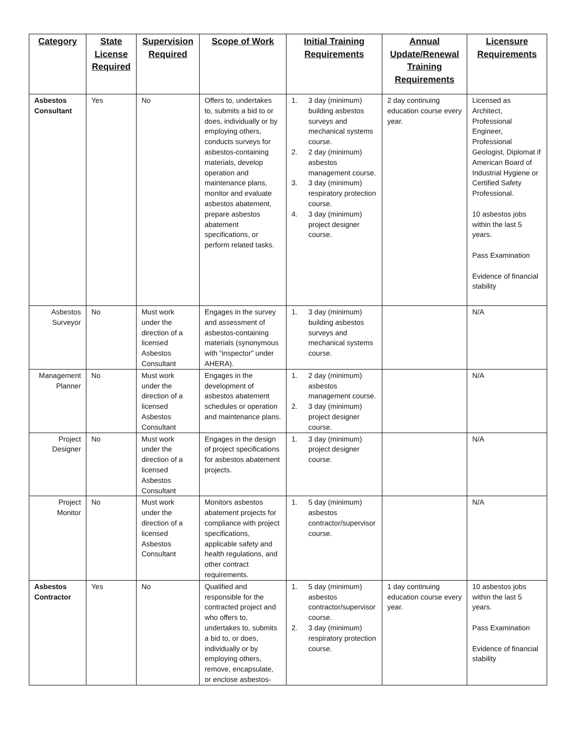| Category | State License Required | Supervision Required | Scope of Work | Initial Training Requirements | Annual Update/Renewal Training Requirements | Licensure Requirements |
| --- | --- | --- | --- | --- | --- | --- |
| Asbestos Consultant | Yes | No | Offers to, undertakes to, submits a bid to or does, individually or by employing others, conducts surveys for asbestos-containing materials, develop operation and maintenance plans, monitor and evaluate asbestos abatement, prepare asbestos abatement specifications, or perform related tasks. | 1. 3 day (minimum) building asbestos surveys and mechanical systems course. 2. 2 day (minimum) asbestos management course. 3. 3 day (minimum) respiratory protection course. 4. 3 day (minimum) project designer course. | 2 day continuing education course every year. | Licensed as Architect, Professional Engineer, Professional Geologist, Diplomat if American Board of Industrial Hygiene or Certified Safety Professional. 10 asbestos jobs within the last 5 years. Pass Examination Evidence of financial stability |
| Asbestos Surveyor | No | Must work under the direction of a licensed Asbestos Consultant | Engages in the survey and assessment of asbestos-containing materials (synonymous with “inspector” under AHERA). | 1. 3 day (minimum) building asbestos surveys and mechanical systems course. | | N/A |
| Management Planner | No | Must work under the direction of a licensed Asbestos Consultant | Engages in the development of asbestos abatement schedules or operation and maintenance plans. | 1. 2 day (minimum) asbestos management course. 2. 3 day (minimum) project designer course. | | N/A |
| Project Designer | No | Must work under the direction of a licensed Asbestos Consultant | Engages in the design of project specifications for asbestos abatement projects. | 1. 3 day (minimum) project designer course. | | N/A |
| Project Monitor | No | Must work under the direction of a licensed Asbestos Consultant | Monitors asbestos abatement projects for compliance with project specifications, applicable safety and health regulations, and other contract requirements. | 1. 5 day (minimum) asbestos contractor/supervisor course. | | N/A |
| Asbestos Contractor | Yes | No | Qualified and responsible for the contracted project and who offers to, undertakes to, submits a bid to, or does, individually or by employing others, remove, encapsulate, or enclose asbestos- | 1. 5 day (minimum) asbestos contractor/supervisor course. 2. 3 day (minimum) respiratory protection course. | 1 day continuing education course every year. | 10 asbestos jobs within the last 5 years. Pass Examination Evidence of financial stability |